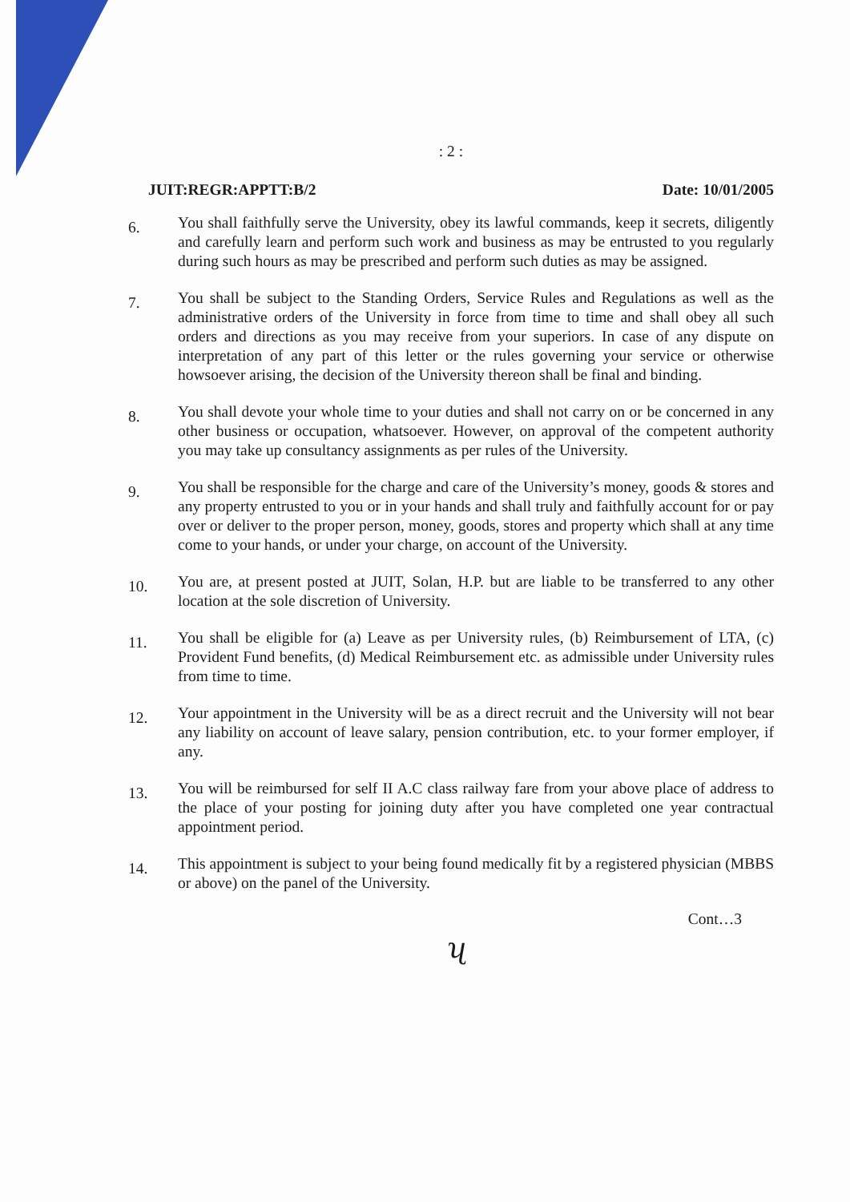: 2 :
JUIT:REGR:APPTT:B/2 Date: 10/01/2005
6.
You shall faithfully serve the University, obey its lawful commands, keep it secrets, diligently and carefully learn and perform such work and business as may be entrusted to you regularly during such hours as may be prescribed and perform such duties as may be assigned.
7.
You shall be subject to the Standing Orders, Service Rules and Regulations as well as the administrative orders of the University in force from time to time and shall obey all such orders and directions as you may receive from your superiors. In case of any dispute on interpretation of any part of this letter or the rules governing your service or otherwise howsoever arising, the decision of the University thereon shall be final and binding.
8.
You shall devote your whole time to your duties and shall not carry on or be concerned in any other business or occupation, whatsoever. However, on approval of the competent authority you may take up consultancy assignments as per rules of the University.
9.
You shall be responsible for the charge and care of the University’s money, goods & stores and any property entrusted to you or in your hands and shall truly and faithfully account for or pay over or deliver to the proper person, money, goods, stores and property which shall at any time come to your hands, or under your charge, on account of the University.
10.
You are, at present posted at JUIT, Solan, H.P. but are liable to be transferred to any other location at the sole discretion of University.
11.
You shall be eligible for (a) Leave as per University rules, (b) Reimbursement of LTA, (c) Provident Fund benefits, (d) Medical Reimbursement etc. as admissible under University rules from time to time.
12.
Your appointment in the University will be as a direct recruit and the University will not bear any liability on account of leave salary, pension contribution, etc. to your former employer, if any.
13.
You will be reimbursed for self II A.C class railway fare from your above place of address to the place of your posting for joining duty after you have completed one year contractual appointment period.
14.
This appointment is subject to your being found medically fit by a registered physician (MBBS or above) on the panel of the University.
Cont…3
ʯ